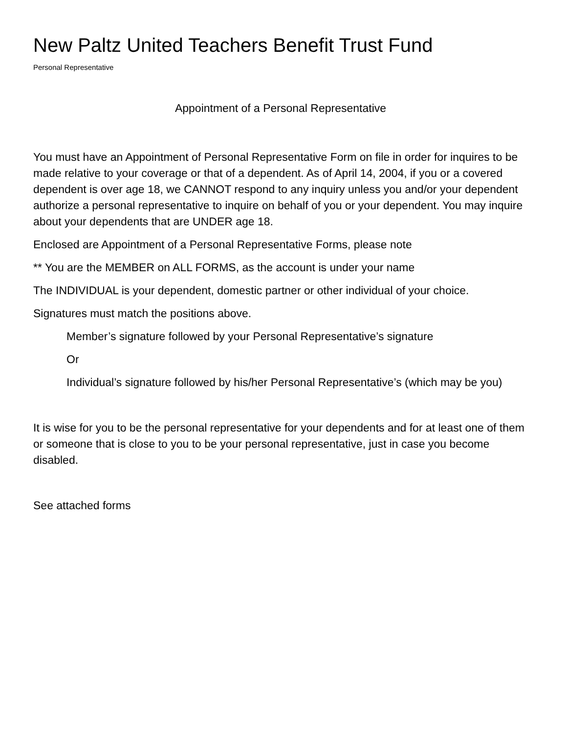New Paltz United Teachers Benefit Trust Fund
Personal Representative
Appointment of a Personal Representative
You must have an Appointment of Personal Representative Form on file in order for inquires to be made relative to your coverage or that of a dependent. As of April 14, 2004, if you or a covered dependent is over age 18, we CANNOT respond to any inquiry unless you and/or your dependent authorize a personal representative to inquire on behalf of you or your dependent. You may inquire about your dependents that are UNDER age 18.
Enclosed are Appointment of a Personal Representative Forms, please note
** You are the MEMBER on ALL FORMS, as the account is under your name
The INDIVIDUAL is your dependent, domestic partner or other individual of your choice.
Signatures must match the positions above.
Member’s signature followed by your Personal Representative’s signature
Or
Individual’s signature followed by his/her Personal Representative’s (which may be you)
It is wise for you to be the personal representative for your dependents and for at least one of them or someone that is close to you to be your personal representative, just in case you become disabled.
See attached forms